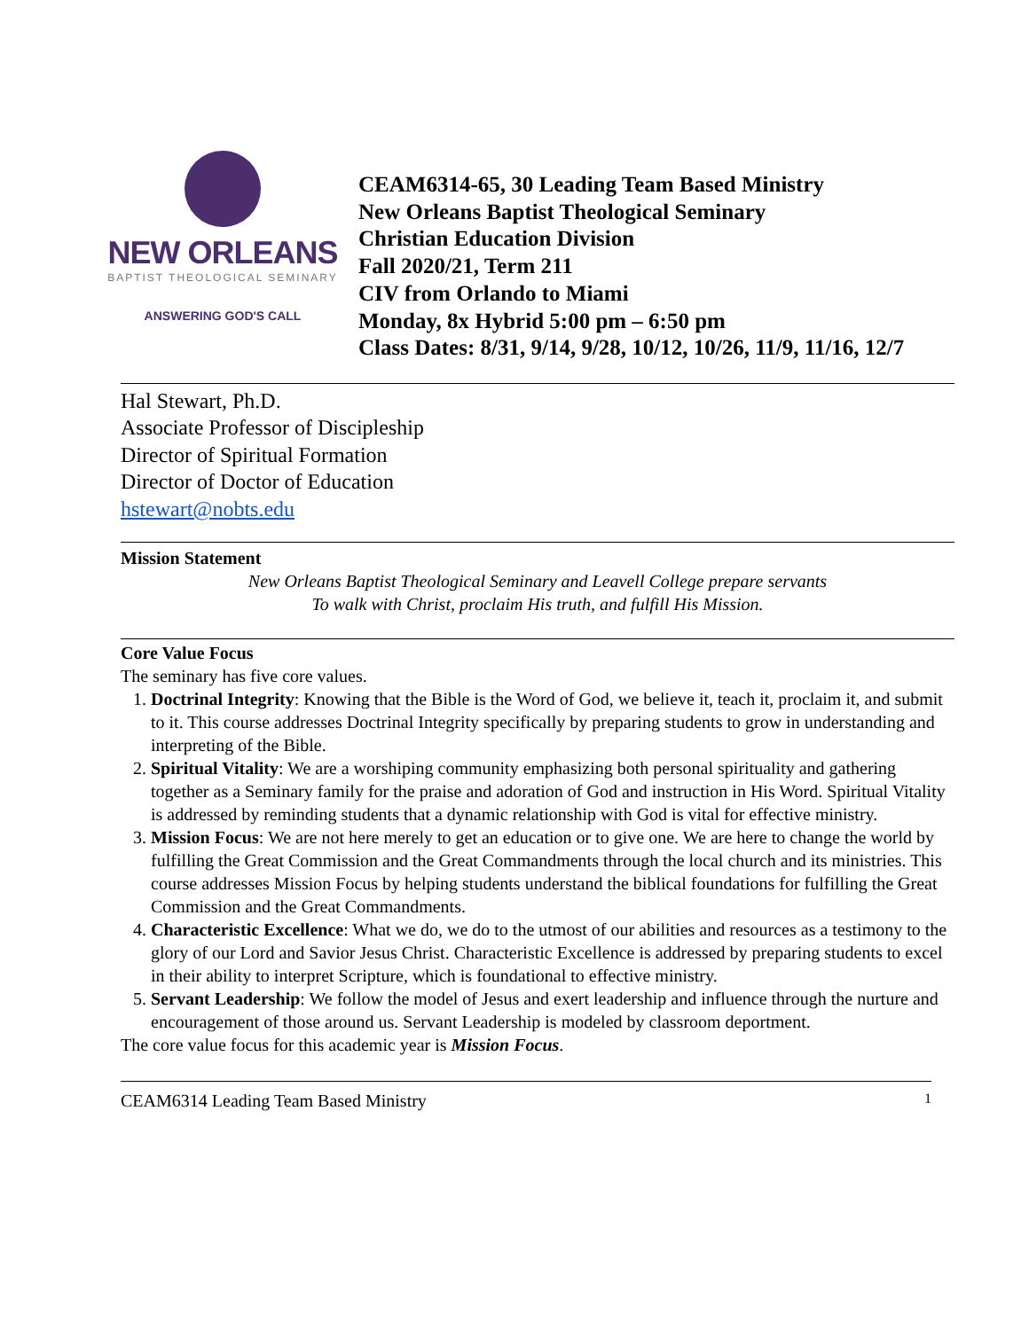NEW ORLEANS
BAPTIST THEOLOGICAL SEMINARY
ANSWERING GOD'S CALL
CEAM6314-65, 30 Leading Team Based Ministry
New Orleans Baptist Theological Seminary
Christian Education Division
Fall 2020/21, Term 211
CIV from Orlando to Miami
Monday, 8x Hybrid 5:00 pm – 6:50 pm
Class Dates: 8/31, 9/14, 9/28, 10/12, 10/26, 11/9, 11/16, 12/7
Hal Stewart, Ph.D.
Associate Professor of Discipleship
Director of Spiritual Formation
Director of Doctor of Education
hstewart@nobts.edu
Mission Statement
New Orleans Baptist Theological Seminary and Leavell College prepare servants
To walk with Christ, proclaim His truth, and fulfill His Mission.
Core Value Focus
The seminary has five core values.
1. Doctrinal Integrity: Knowing that the Bible is the Word of God, we believe it, teach it, proclaim it, and submit to it. This course addresses Doctrinal Integrity specifically by preparing students to grow in understanding and interpreting of the Bible.
2. Spiritual Vitality: We are a worshiping community emphasizing both personal spirituality and gathering together as a Seminary family for the praise and adoration of God and instruction in His Word. Spiritual Vitality is addressed by reminding students that a dynamic relationship with God is vital for effective ministry.
3. Mission Focus: We are not here merely to get an education or to give one. We are here to change the world by fulfilling the Great Commission and the Great Commandments through the local church and its ministries. This course addresses Mission Focus by helping students understand the biblical foundations for fulfilling the Great Commission and the Great Commandments.
4. Characteristic Excellence: What we do, we do to the utmost of our abilities and resources as a testimony to the glory of our Lord and Savior Jesus Christ. Characteristic Excellence is addressed by preparing students to excel in their ability to interpret Scripture, which is foundational to effective ministry.
5. Servant Leadership: We follow the model of Jesus and exert leadership and influence through the nurture and encouragement of those around us. Servant Leadership is modeled by classroom deportment.
The core value focus for this academic year is Mission Focus.
CEAM6314 Leading Team Based Ministry 1